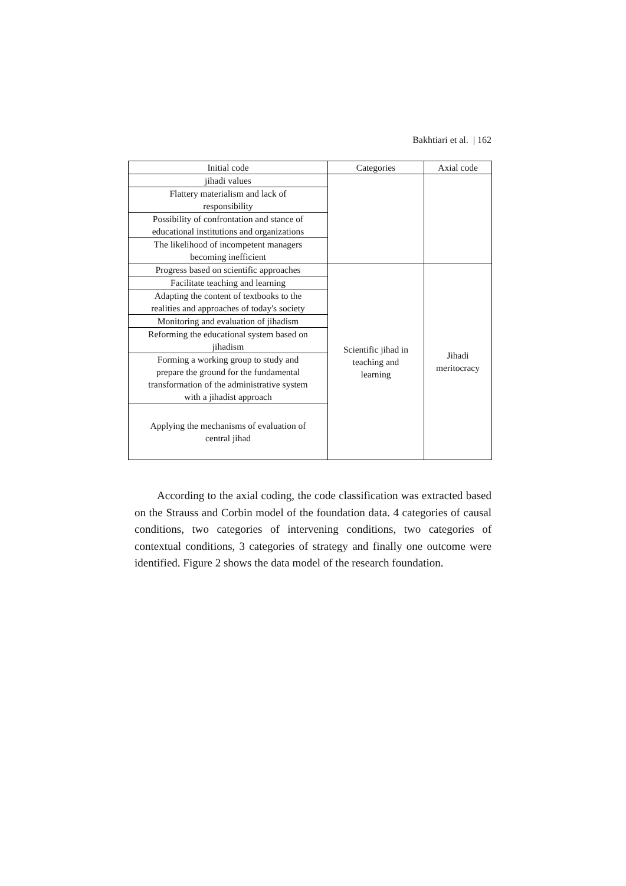Bakhtiari et al. | 162
| Initial code | Categories | Axial code |
| --- | --- | --- |
| jihadi values | | |
| Flattery materialism and lack of responsibility | | |
| Possibility of confrontation and stance of educational institutions and organizations | | |
| The likelihood of incompetent managers becoming inefficient | | |
| Progress based on scientific approaches | Scientific jihad in teaching and learning | Jihadi meritocracy |
| Facilitate teaching and learning | | |
| Adapting the content of textbooks to the realities and approaches of today's society | | |
| Monitoring and evaluation of jihadism | | |
| Reforming the educational system based on jihadism | | |
| Forming a working group to study and prepare the ground for the fundamental transformation of the administrative system with a jihadist approach | | |
| Applying the mechanisms of evaluation of central jihad | | |
According to the axial coding, the code classification was extracted based on the Strauss and Corbin model of the foundation data. 4 categories of causal conditions, two categories of intervening conditions, two categories of contextual conditions, 3 categories of strategy and finally one outcome were identified. Figure 2 shows the data model of the research foundation.